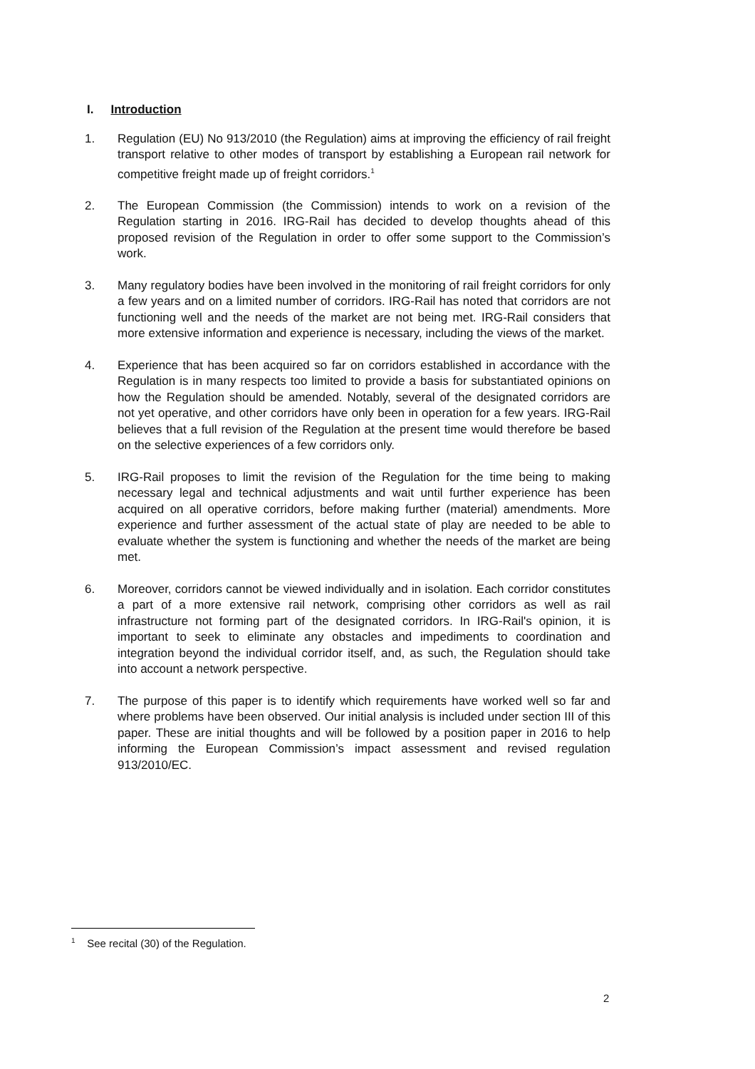I. Introduction
1. Regulation (EU) No 913/2010 (the Regulation) aims at improving the efficiency of rail freight transport relative to other modes of transport by establishing a European rail network for competitive freight made up of freight corridors.<sup>1</sup>
2. The European Commission (the Commission) intends to work on a revision of the Regulation starting in 2016. IRG-Rail has decided to develop thoughts ahead of this proposed revision of the Regulation in order to offer some support to the Commission’s work.
3. Many regulatory bodies have been involved in the monitoring of rail freight corridors for only a few years and on a limited number of corridors. IRG-Rail has noted that corridors are not functioning well and the needs of the market are not being met. IRG-Rail considers that more extensive information and experience is necessary, including the views of the market.
4. Experience that has been acquired so far on corridors established in accordance with the Regulation is in many respects too limited to provide a basis for substantiated opinions on how the Regulation should be amended. Notably, several of the designated corridors are not yet operative, and other corridors have only been in operation for a few years. IRG-Rail believes that a full revision of the Regulation at the present time would therefore be based on the selective experiences of a few corridors only.
5. IRG-Rail proposes to limit the revision of the Regulation for the time being to making necessary legal and technical adjustments and wait until further experience has been acquired on all operative corridors, before making further (material) amendments. More experience and further assessment of the actual state of play are needed to be able to evaluate whether the system is functioning and whether the needs of the market are being met.
6. Moreover, corridors cannot be viewed individually and in isolation. Each corridor constitutes a part of a more extensive rail network, comprising other corridors as well as rail infrastructure not forming part of the designated corridors. In IRG-Rail's opinion, it is important to seek to eliminate any obstacles and impediments to coordination and integration beyond the individual corridor itself, and, as such, the Regulation should take into account a network perspective.
7. The purpose of this paper is to identify which requirements have worked well so far and where problems have been observed. Our initial analysis is included under section III of this paper. These are initial thoughts and will be followed by a position paper in 2016 to help informing the European Commission’s impact assessment and revised regulation 913/2010/EC.
<sup>1</sup> See recital (30) of the Regulation.
2